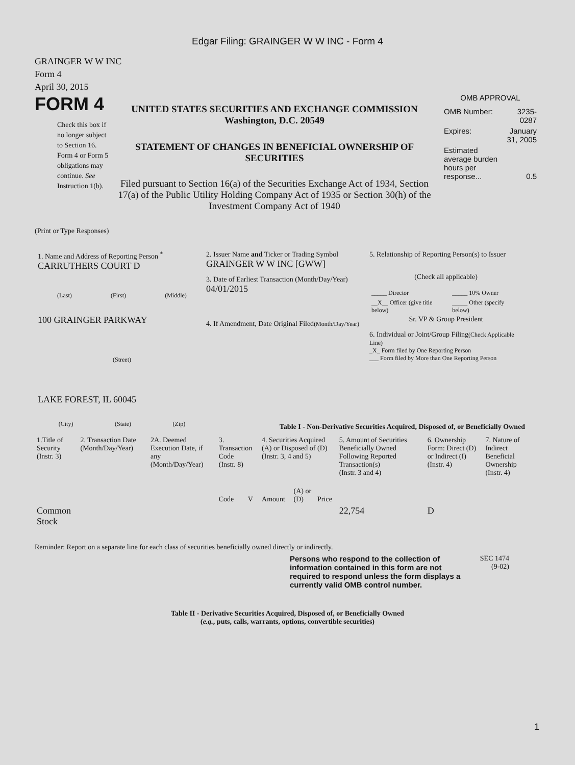Edgar Filing: GRAINGER W W INC - Form 4
GRAINGER W W INC
Form 4
April 30, 2015
FORM 4
Check this box if no longer subject to Section 16. Form 4 or Form 5 obligations may continue. See Instruction 1(b).
UNITED STATES SECURITIES AND EXCHANGE COMMISSION
Washington, D.C. 20549
STATEMENT OF CHANGES IN BENEFICIAL OWNERSHIP OF SECURITIES
Filed pursuant to Section 16(a) of the Securities Exchange Act of 1934, Section 17(a) of the Public Utility Holding Company Act of 1935 or Section 30(h) of the Investment Company Act of 1940
OMB APPROVAL
| OMB Number: | 3235-0287 |
| Expires: | January 31, 2005 |
| Estimated average burden hours per response... | 0.5 |
(Print or Type Responses)
1. Name and Address of Reporting Person <sup>*</sup>
CARRUTHERS COURT D
(Last) (First) (Middle)
100 GRAINGER PARKWAY
(Street)
LAKE FOREST, IL 60045
(City) (State) (Zip)
2. Issuer Name and Ticker or Trading Symbol
GRAINGER W W INC [GWW]
3. Date of Earliest Transaction (Month/Day/Year)
04/01/2015
4. If Amendment, Date Original Filed(Month/Day/Year)
5. Relationship of Reporting Person(s) to Issuer
(Check all applicable)
| _____ Director | _____ 10% Owner |
| __X__ Officer (give title below) | _____ Other (specify below) |
Sr. VP & Group President
6. Individual or Joint/Group Filing(Check Applicable Line)
_X_ Form filed by One Reporting Person
___ Form filed by More than One Reporting Person
Table I - Non-Derivative Securities Acquired, Disposed of, or Beneficially Owned
| 1.Title of Security (Instr. 3) | 2. Transaction Date (Month/Day/Year) | 2A. Deemed Execution Date, if any (Month/Day/Year) | 3. Transaction Code (Instr. 8) | | 4. Securities Acquired (A) or Disposed of (D) (Instr. 3, 4 and 5) | | | 5. Amount of Securities Beneficially Owned Following Reported Transaction(s) (Instr. 3 and 4) | 6. Ownership Form: Direct (D) or Indirect (I) (Instr. 4) | 7. Nature of Indirect Beneficial Ownership (Instr. 4) |
| --- | --- | --- | --- | --- | --- | --- | --- | --- | --- | --- |
| | | | Code | V | Amount | (A) or (D) | Price | | | |
| Common Stock | | | | | | | | 22,754 | D | |
Reminder: Report on a separate line for each class of securities beneficially owned directly or indirectly.
Persons who respond to the collection of information contained in this form are not required to respond unless the form displays a currently valid OMB control number.
SEC 1474
(9-02)
Table II - Derivative Securities Acquired, Disposed of, or Beneficially Owned
(e.g., puts, calls, warrants, options, convertible securities)
1